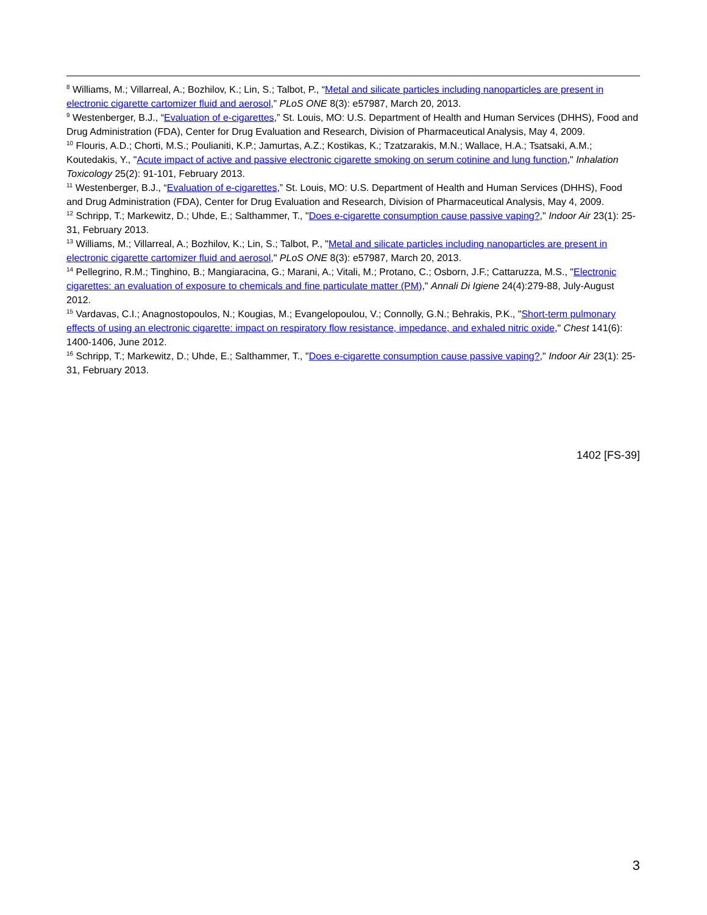<sup>8</sup> Williams, M.; Villarreal, A.; Bozhilov, K.; Lin, S.; Talbot, P., “Metal and silicate particles including nanoparticles are present in electronic cigarette cartomizer fluid and aerosol,” PLoS ONE 8(3): e57987, March 20, 2013.
<sup>9</sup> Westenberger, B.J., “Evaluation of e-cigarettes,” St. Louis, MO: U.S. Department of Health and Human Services (DHHS), Food and Drug Administration (FDA), Center for Drug Evaluation and Research, Division of Pharmaceutical Analysis, May 4, 2009.
<sup>10</sup> Flouris, A.D.; Chorti, M.S.; Poulianiti, K.P.; Jamurtas, A.Z.; Kostikas, K.; Tzatzarakis, M.N.; Wallace, H.A.; Tsatsaki, A.M.; Koutedakis, Y., "Acute impact of active and passive electronic cigarette smoking on serum cotinine and lung function," Inhalation Toxicology 25(2): 91-101, February 2013.
<sup>11</sup> Westenberger, B.J., “Evaluation of e-cigarettes,” St. Louis, MO: U.S. Department of Health and Human Services (DHHS), Food and Drug Administration (FDA), Center for Drug Evaluation and Research, Division of Pharmaceutical Analysis, May 4, 2009.
<sup>12</sup> Schripp, T.; Markewitz, D.; Uhde, E.; Salthammer, T., "Does e-cigarette consumption cause passive vaping?," Indoor Air 23(1): 25-31, February 2013.
<sup>13</sup> Williams, M.; Villarreal, A.; Bozhilov, K.; Lin, S.; Talbot, P., "Metal and silicate particles including nanoparticles are present in electronic cigarette cartomizer fluid and aerosol," PLoS ONE 8(3): e57987, March 20, 2013.
<sup>14</sup> Pellegrino, R.M.; Tinghino, B.; Mangiaracina, G.; Marani, A.; Vitali, M.; Protano, C.; Osborn, J.F.; Cattaruzza, M.S., "Electronic cigarettes: an evaluation of exposure to chemicals and fine particulate matter (PM)," Annali Di Igiene 24(4):279-88, July-August 2012.
<sup>15</sup> Vardavas, C.I.; Anagnostopoulos, N.; Kougias, M.; Evangelopoulou, V.; Connolly, G.N.; Behrakis, P.K., "Short-term pulmonary effects of using an electronic cigarette: impact on respiratory flow resistance, impedance, and exhaled nitric oxide," Chest 141(6): 1400-1406, June 2012.
<sup>16</sup> Schripp, T.; Markewitz, D.; Uhde, E.; Salthammer, T., "Does e-cigarette consumption cause passive vaping?," Indoor Air 23(1): 25-31, February 2013.
1402 [FS-39]
3